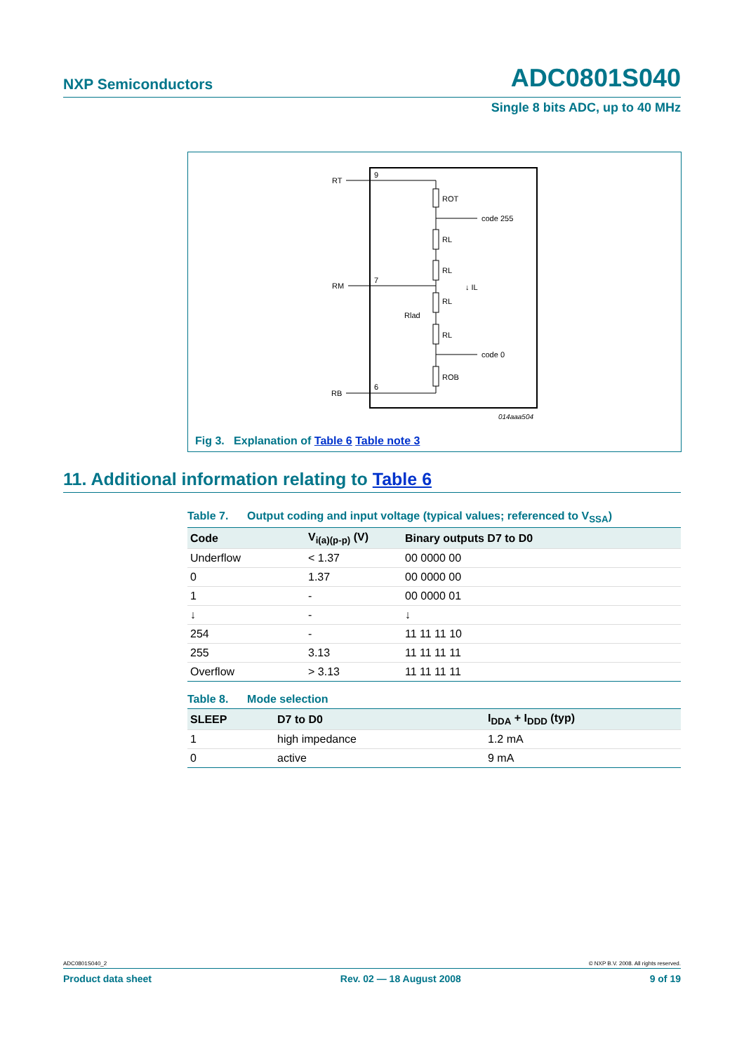NXP Semiconductors ADC0801S040
Single 8 bits ADC, up to 40 MHz
RT
RM
RB
9
7
6
ROT
code 255
RL
RL
↓ IL
RL
Rlad
RL
code 0
ROB
014aaa504
Fig 3. Explanation of Table 6 Table note 3
11. Additional information relating to Table 6
Table 7. Output coding and input voltage (typical values; referenced to V<sub>SSA</sub>)
| Code | V<sub>i(a)(p-p)</sub> (V) | Binary outputs D7 to D0 |
| --- | --- | --- |
| Underflow | < 1.37 | 00 0000 00 |
| 0 | 1.37 | 00 0000 00 |
| 1 | - | 00 0000 01 |
| ↓ | - | ↓ |
| 254 | - | 11 11 11 10 |
| 255 | 3.13 | 11 11 11 11 |
| Overflow | > 3.13 | 11 11 11 11 |
Table 8. Mode selection
| SLEEP | D7 to D0 | I<sub>DDA</sub> + I<sub>DDD</sub> (typ) |
| --- | --- | --- |
| 1 | high impedance | 1.2 mA |
| 0 | active | 9 mA |
ADC0801S040_2 © NXP B.V. 2008. All rights reserved.
Product data sheet Rev. 02 — 18 August 2008 9 of 19